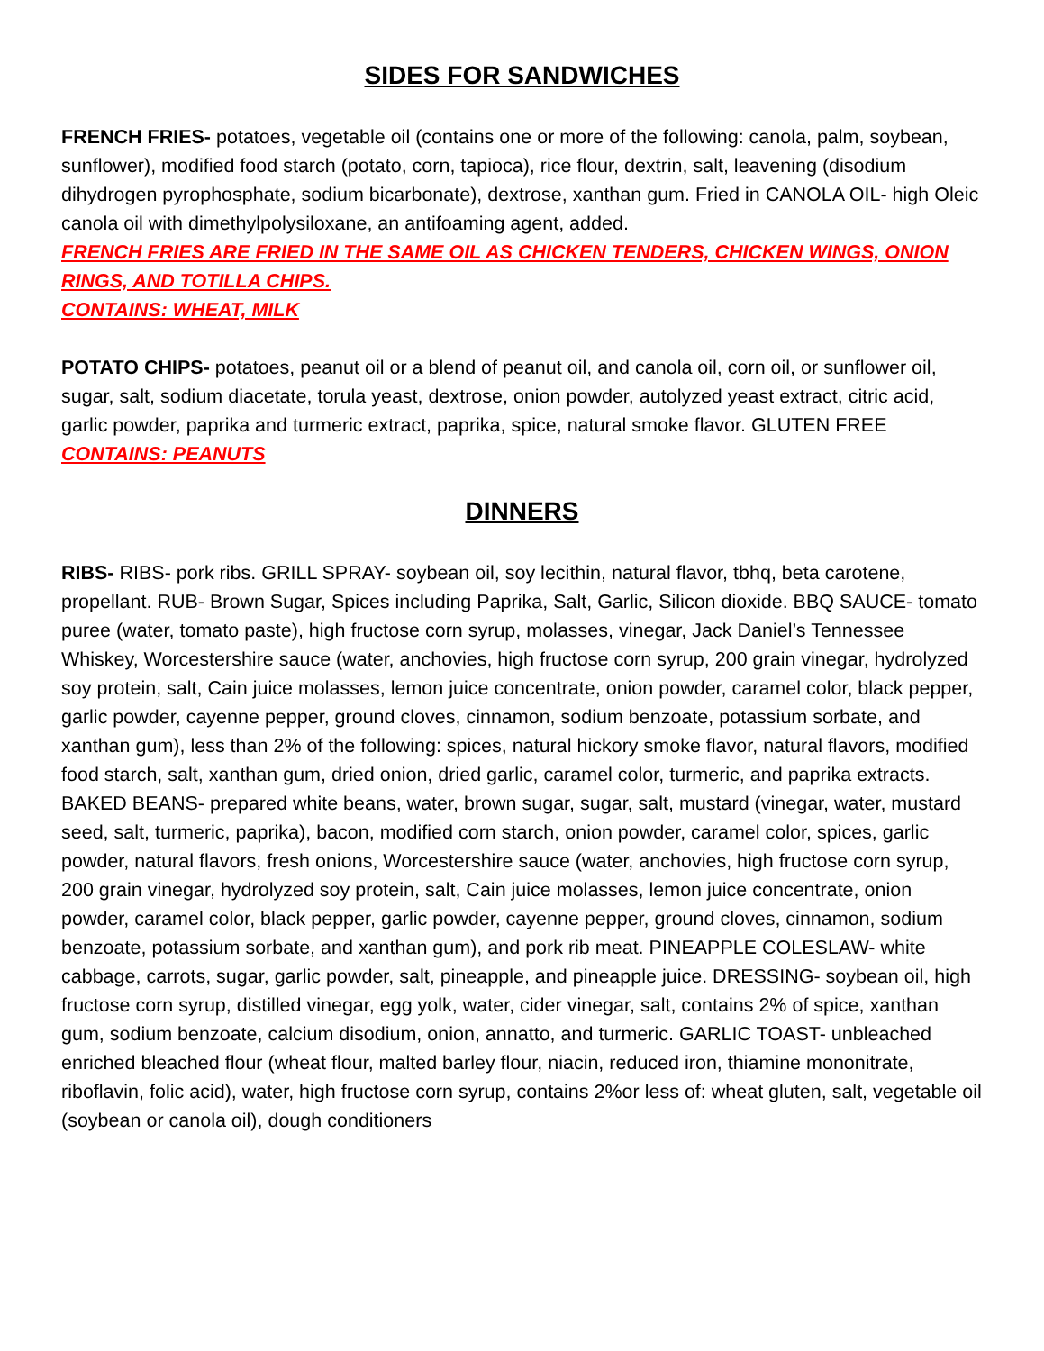SIDES FOR SANDWICHES
FRENCH FRIES- potatoes, vegetable oil (contains one or more of the following: canola, palm, soybean, sunflower), modified food starch (potato, corn, tapioca), rice flour, dextrin, salt, leavening (disodium dihydrogen pyrophosphate, sodium bicarbonate), dextrose, xanthan gum. Fried in CANOLA OIL- high Oleic canola oil with dimethylpolysiloxane, an antifoaming agent, added.
FRENCH FRIES ARE FRIED IN THE SAME OIL AS CHICKEN TENDERS, CHICKEN WINGS, ONION RINGS, AND TOTILLA CHIPS.
CONTAINS: WHEAT, MILK
POTATO CHIPS- potatoes, peanut oil or a blend of peanut oil, and canola oil, corn oil, or sunflower oil, sugar, salt, sodium diacetate, torula yeast, dextrose, onion powder, autolyzed yeast extract, citric acid, garlic powder, paprika and turmeric extract, paprika, spice, natural smoke flavor. GLUTEN FREE
CONTAINS: PEANUTS
DINNERS
RIBS- RIBS- pork ribs. GRILL SPRAY- soybean oil, soy lecithin, natural flavor, tbhq, beta carotene, propellant. RUB- Brown Sugar, Spices including Paprika, Salt, Garlic, Silicon dioxide. BBQ SAUCE- tomato puree (water, tomato paste), high fructose corn syrup, molasses, vinegar, Jack Daniel’s Tennessee Whiskey, Worcestershire sauce (water, anchovies, high fructose corn syrup, 200 grain vinegar, hydrolyzed soy protein, salt, Cain juice molasses, lemon juice concentrate, onion powder, caramel color, black pepper, garlic powder, cayenne pepper, ground cloves, cinnamon, sodium benzoate, potassium sorbate, and xanthan gum), less than 2% of the following: spices, natural hickory smoke flavor, natural flavors, modified food starch, salt, xanthan gum, dried onion, dried garlic, caramel color, turmeric, and paprika extracts. BAKED BEANS- prepared white beans, water, brown sugar, sugar, salt, mustard (vinegar, water, mustard seed, salt, turmeric, paprika), bacon, modified corn starch, onion powder, caramel color, spices, garlic powder, natural flavors, fresh onions, Worcestershire sauce (water, anchovies, high fructose corn syrup, 200 grain vinegar, hydrolyzed soy protein, salt, Cain juice molasses, lemon juice concentrate, onion powder, caramel color, black pepper, garlic powder, cayenne pepper, ground cloves, cinnamon, sodium benzoate, potassium sorbate, and xanthan gum), and pork rib meat. PINEAPPLE COLESLAW- white cabbage, carrots, sugar, garlic powder, salt, pineapple, and pineapple juice. DRESSING- soybean oil, high fructose corn syrup, distilled vinegar, egg yolk, water, cider vinegar, salt, contains 2% of spice, xanthan gum, sodium benzoate, calcium disodium, onion, annatto, and turmeric. GARLIC TOAST- unbleached enriched bleached flour (wheat flour, malted barley flour, niacin, reduced iron, thiamine mononitrate, riboflavin, folic acid), water, high fructose corn syrup, contains 2%or less of: wheat gluten, salt, vegetable oil (soybean or canola oil), dough conditioners